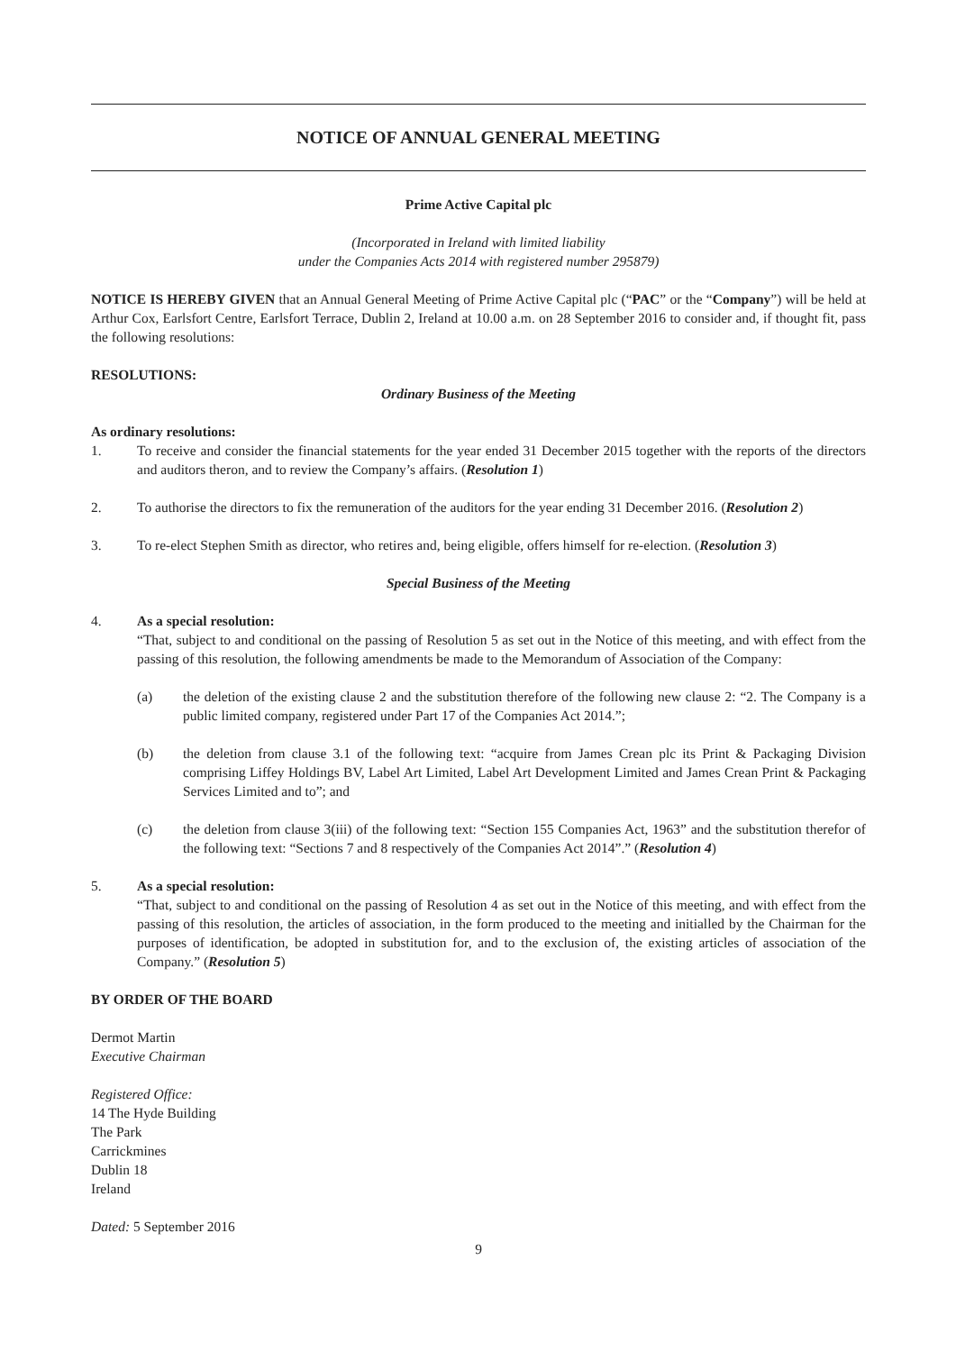NOTICE OF ANNUAL GENERAL MEETING
Prime Active Capital plc
(Incorporated in Ireland with limited liability
under the Companies Acts 2014 with registered number 295879)
NOTICE IS HEREBY GIVEN that an Annual General Meeting of Prime Active Capital plc (“PAC” or the “Company”) will be held at Arthur Cox, Earlsfort Centre, Earlsfort Terrace, Dublin 2, Ireland at 10.00 a.m. on 28 September 2016 to consider and, if thought fit, pass the following resolutions:
RESOLUTIONS:
Ordinary Business of the Meeting
As ordinary resolutions:
1. To receive and consider the financial statements for the year ended 31 December 2015 together with the reports of the directors and auditors theron, and to review the Company’s affairs. (Resolution 1)
2. To authorise the directors to fix the remuneration of the auditors for the year ending 31 December 2016. (Resolution 2)
3. To re-elect Stephen Smith as director, who retires and, being eligible, offers himself for re-election. (Resolution 3)
Special Business of the Meeting
4. As a special resolution:
“That, subject to and conditional on the passing of Resolution 5 as set out in the Notice of this meeting, and with effect from the passing of this resolution, the following amendments be made to the Memorandum of Association of the Company:
(a) the deletion of the existing clause 2 and the substitution therefore of the following new clause 2: “2. The Company is a public limited company, registered under Part 17 of the Companies Act 2014.”;
(b) the deletion from clause 3.1 of the following text: “acquire from James Crean plc its Print & Packaging Division comprising Liffey Holdings BV, Label Art Limited, Label Art Development Limited and James Crean Print & Packaging Services Limited and to”; and
(c) the deletion from clause 3(iii) of the following text: “Section 155 Companies Act, 1963” and the substitution therefor of the following text: “Sections 7 and 8 respectively of the Companies Act 2014”.” (Resolution 4)
5. As a special resolution:
“That, subject to and conditional on the passing of Resolution 4 as set out in the Notice of this meeting, and with effect from the passing of this resolution, the articles of association, in the form produced to the meeting and initialled by the Chairman for the purposes of identification, be adopted in substitution for, and to the exclusion of, the existing articles of association of the Company.” (Resolution 5)
BY ORDER OF THE BOARD
Dermot Martin
Executive Chairman
Registered Office:
14 The Hyde Building
The Park
Carrickmines
Dublin 18
Ireland
Dated: 5 September 2016
9